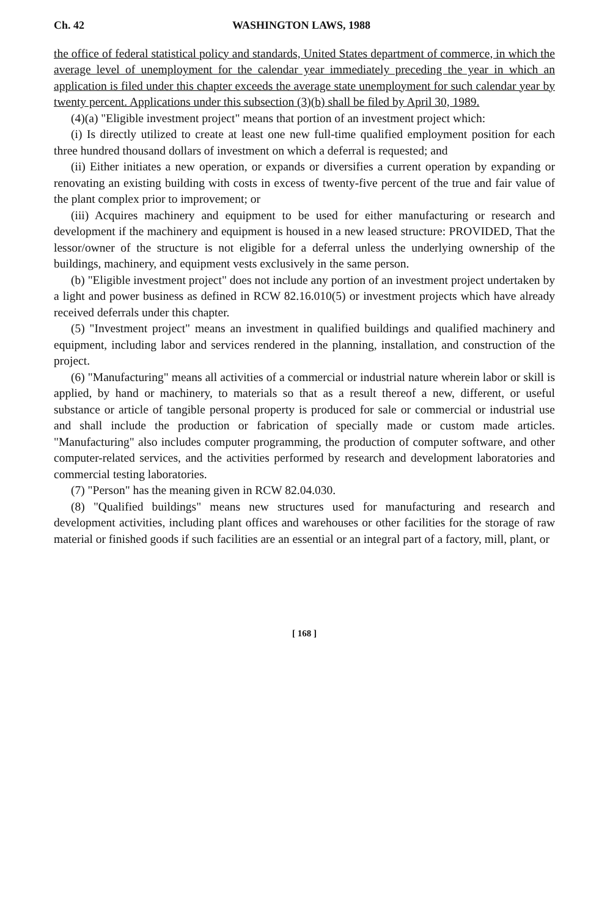Ch. 42 WASHINGTON LAWS, 1988
the office of federal statistical policy and standards, United States department of commerce, in which the average level of unemployment for the calendar year immediately preceding the year in which an application is filed under this chapter exceeds the average state unemployment for such calendar year by twenty percent. Applications under this subsection (3)(b) shall be filed by April 30, 1989.
(4)(a) "Eligible investment project" means that portion of an investment project which:
(i) Is directly utilized to create at least one new full-time qualified employment position for each three hundred thousand dollars of investment on which a deferral is requested; and
(ii) Either initiates a new operation, or expands or diversifies a current operation by expanding or renovating an existing building with costs in excess of twenty-five percent of the true and fair value of the plant complex prior to improvement; or
(iii) Acquires machinery and equipment to be used for either manufacturing or research and development if the machinery and equipment is housed in a new leased structure: PROVIDED, That the lessor/owner of the structure is not eligible for a deferral unless the underlying ownership of the buildings, machinery, and equipment vests exclusively in the same person.
(b) "Eligible investment project" does not include any portion of an investment project undertaken by a light and power business as defined in RCW 82.16.010(5) or investment projects which have already received deferrals under this chapter.
(5) "Investment project" means an investment in qualified buildings and qualified machinery and equipment, including labor and services rendered in the planning, installation, and construction of the project.
(6) "Manufacturing" means all activities of a commercial or industrial nature wherein labor or skill is applied, by hand or machinery, to materials so that as a result thereof a new, different, or useful substance or article of tangible personal property is produced for sale or commercial or industrial use and shall include the production or fabrication of specially made or custom made articles. "Manufacturing" also includes computer programming, the production of computer software, and other computer-related services, and the activities performed by research and development laboratories and commercial testing laboratories.
(7) "Person" has the meaning given in RCW 82.04.030.
(8) "Qualified buildings" means new structures used for manufacturing and research and development activities, including plant offices and warehouses or other facilities for the storage of raw material or finished goods if such facilities are an essential or an integral part of a factory, mill, plant, or
[ 168 ]